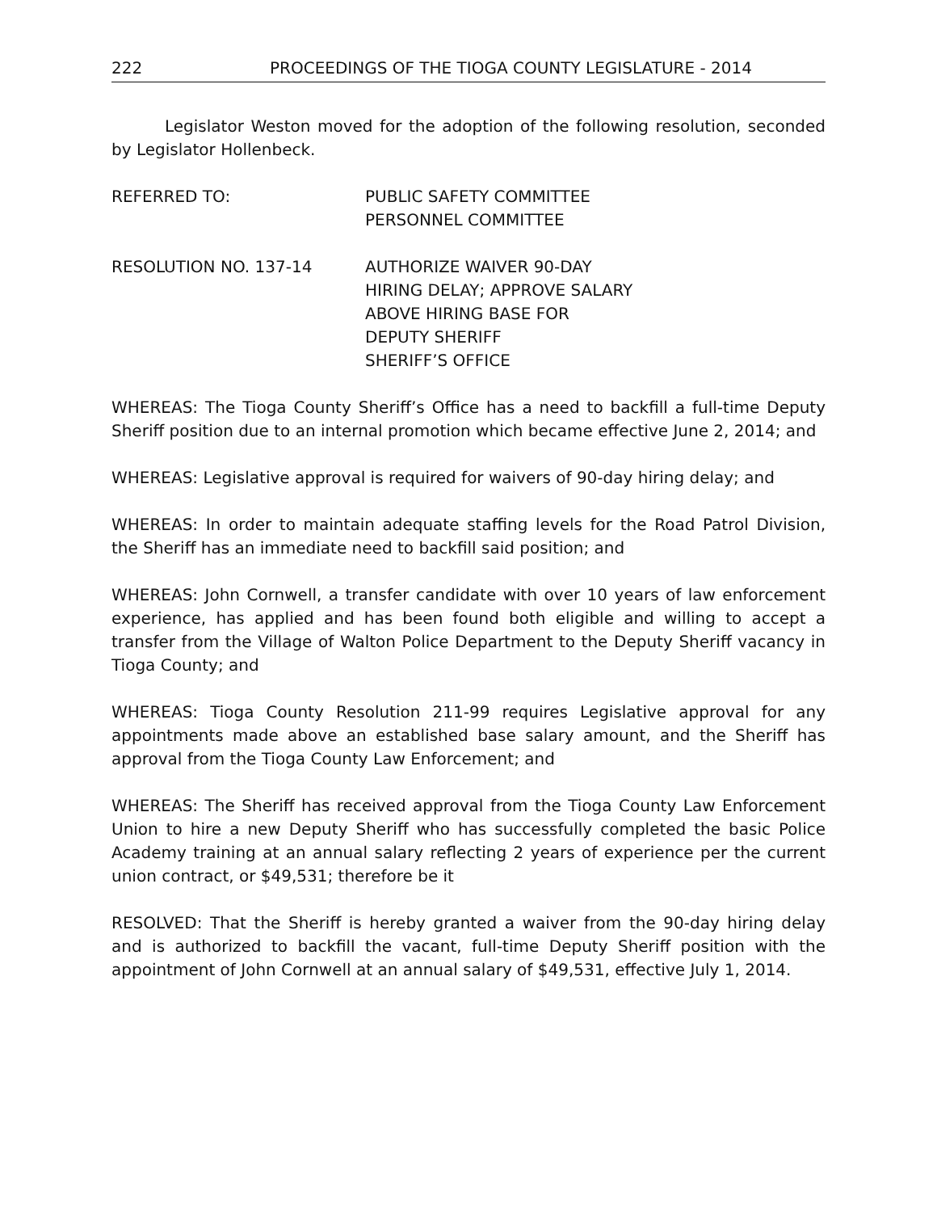222 PROCEEDINGS OF THE TIOGA COUNTY LEGISLATURE - 2014
Legislator Weston moved for the adoption of the following resolution, seconded by Legislator Hollenbeck.
REFERRED TO: PUBLIC SAFETY COMMITTEE
PERSONNEL COMMITTEE
RESOLUTION NO. 137-14 AUTHORIZE WAIVER 90-DAY
HIRING DELAY; APPROVE SALARY
ABOVE HIRING BASE FOR
DEPUTY SHERIFF
SHERIFF’S OFFICE
WHEREAS: The Tioga County Sheriff’s Office has a need to backfill a full-time Deputy Sheriff position due to an internal promotion which became effective June 2, 2014; and
WHEREAS: Legislative approval is required for waivers of 90-day hiring delay; and
WHEREAS: In order to maintain adequate staffing levels for the Road Patrol Division, the Sheriff has an immediate need to backfill said position; and
WHEREAS: John Cornwell, a transfer candidate with over 10 years of law enforcement experience, has applied and has been found both eligible and willing to accept a transfer from the Village of Walton Police Department to the Deputy Sheriff vacancy in Tioga County; and
WHEREAS: Tioga County Resolution 211-99 requires Legislative approval for any appointments made above an established base salary amount, and the Sheriff has approval from the Tioga County Law Enforcement; and
WHEREAS: The Sheriff has received approval from the Tioga County Law Enforcement Union to hire a new Deputy Sheriff who has successfully completed the basic Police Academy training at an annual salary reflecting 2 years of experience per the current union contract, or $49,531; therefore be it
RESOLVED: That the Sheriff is hereby granted a waiver from the 90-day hiring delay and is authorized to backfill the vacant, full-time Deputy Sheriff position with the appointment of John Cornwell at an annual salary of $49,531, effective July 1, 2014.